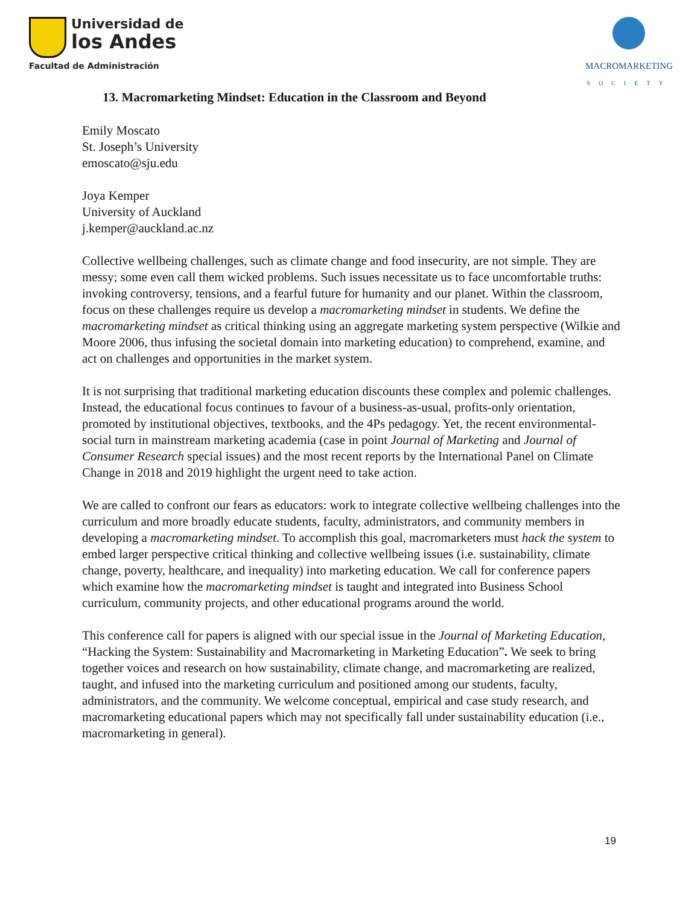Universidad de
los Andes
Facultad de Administración
MACROMARKETING
SOCIETY
13. Macromarketing Mindset: Education in the Classroom and Beyond
Emily Moscato
St. Joseph’s University
emoscato@sju.edu
Joya Kemper
University of Auckland
j.kemper@auckland.ac.nz
Collective wellbeing challenges, such as climate change and food insecurity, are not simple. They are messy; some even call them wicked problems. Such issues necessitate us to face uncomfortable truths: invoking controversy, tensions, and a fearful future for humanity and our planet. Within the classroom, focus on these challenges require us develop a macromarketing mindset in students. We define the macromarketing mindset as critical thinking using an aggregate marketing system perspective (Wilkie and Moore 2006, thus infusing the societal domain into marketing education) to comprehend, examine, and act on challenges and opportunities in the market system.
It is not surprising that traditional marketing education discounts these complex and polemic challenges. Instead, the educational focus continues to favour of a business-as-usual, profits-only orientation, promoted by institutional objectives, textbooks, and the 4Ps pedagogy. Yet, the recent environmental-social turn in mainstream marketing academia (case in point Journal of Marketing and Journal of Consumer Research special issues) and the most recent reports by the International Panel on Climate Change in 2018 and 2019 highlight the urgent need to take action.
We are called to confront our fears as educators: work to integrate collective wellbeing challenges into the curriculum and more broadly educate students, faculty, administrators, and community members in developing a macromarketing mindset. To accomplish this goal, macromarketers must hack the system to embed larger perspective critical thinking and collective wellbeing issues (i.e. sustainability, climate change, poverty, healthcare, and inequality) into marketing education. We call for conference papers which examine how the macromarketing mindset is taught and integrated into Business School curriculum, community projects, and other educational programs around the world.
This conference call for papers is aligned with our special issue in the Journal of Marketing Education, “Hacking the System: Sustainability and Macromarketing in Marketing Education”. We seek to bring together voices and research on how sustainability, climate change, and macromarketing are realized, taught, and infused into the marketing curriculum and positioned among our students, faculty, administrators, and the community. We welcome conceptual, empirical and case study research, and macromarketing educational papers which may not specifically fall under sustainability education (i.e., macromarketing in general).
19